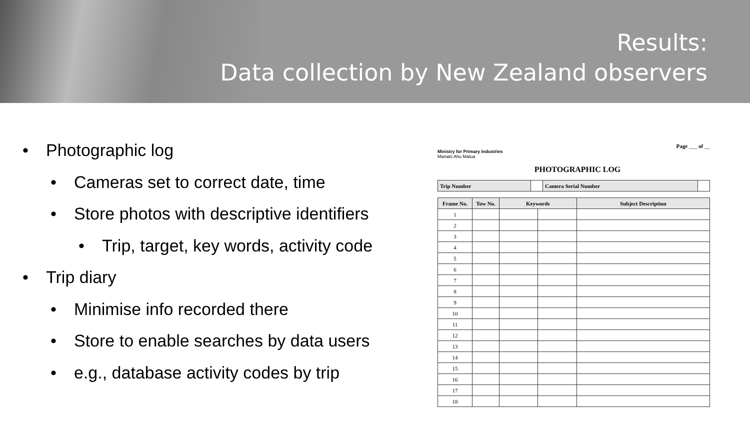Results:
Data collection by New Zealand observers
• Photographic log
• Cameras set to correct date, time
• Store photos with descriptive identifiers
• Trip, target, key words, activity code
• Trip diary
• Minimise info recorded there
• Store to enable searches by data users
• e.g., database activity codes by trip
Page ___ of __
Ministry for Primary Industries
Manatū Ahu Matua
PHOTOGRAPHIC LOG
| Trip Number | | Camera Serial Number | |
| Frame No. | Tow No. | Keywords | | Subject Description |
| --- | --- | --- | --- | --- |
| 1 | | | | |
| 2 | | | | |
| 3 | | | | |
| 4 | | | | |
| 5 | | | | |
| 6 | | | | |
| 7 | | | | |
| 8 | | | | |
| 9 | | | | |
| 10 | | | | |
| 11 | | | | |
| 12 | | | | |
| 13 | | | | |
| 14 | | | | |
| 15 | | | | |
| 16 | | | | |
| 17 | | | | |
| 18 | | | | |